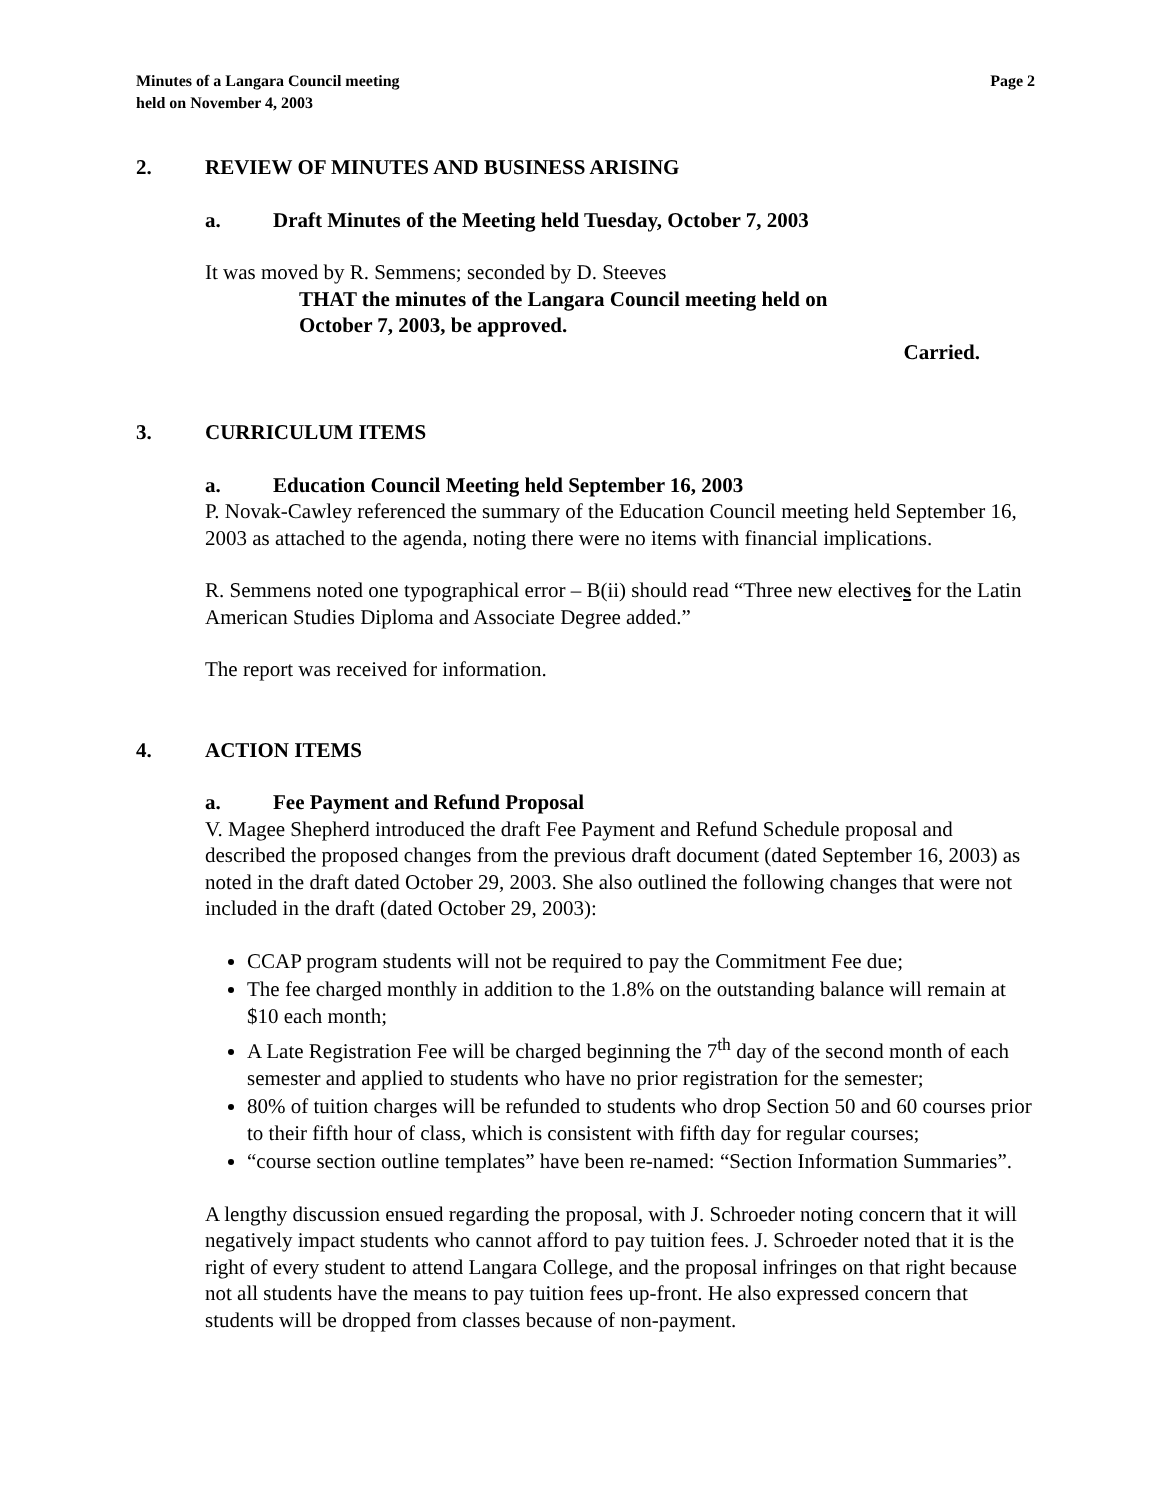Minutes of a Langara Council meeting
held on November 4, 2003
Page 2
2. REVIEW OF MINUTES AND BUSINESS ARISING
a. Draft Minutes of the Meeting held Tuesday, October 7, 2003
It was moved by R. Semmens; seconded by D. Steeves
THAT the minutes of the Langara Council meeting held on
October 7, 2003, be approved.
Carried.
3. CURRICULUM ITEMS
a. Education Council Meeting held September 16, 2003
P. Novak-Cawley referenced the summary of the Education Council meeting held September 16, 2003 as attached to the agenda, noting there were no items with financial implications.
R. Semmens noted one typographical error – B(ii) should read “Three new electives for the Latin American Studies Diploma and Associate Degree added.”
The report was received for information.
4. ACTION ITEMS
a. Fee Payment and Refund Proposal
V. Magee Shepherd introduced the draft Fee Payment and Refund Schedule proposal and described the proposed changes from the previous draft document (dated September 16, 2003) as noted in the draft dated October 29, 2003. She also outlined the following changes that were not included in the draft (dated October 29, 2003):
CCAP program students will not be required to pay the Commitment Fee due;
The fee charged monthly in addition to the 1.8% on the outstanding balance will remain at $10 each month;
A Late Registration Fee will be charged beginning the 7<sup>th</sup> day of the second month of each semester and applied to students who have no prior registration for the semester;
80% of tuition charges will be refunded to students who drop Section 50 and 60 courses prior to their fifth hour of class, which is consistent with fifth day for regular courses;
“course section outline templates” have been re-named: “Section Information Summaries”.
A lengthy discussion ensued regarding the proposal, with J. Schroeder noting concern that it will negatively impact students who cannot afford to pay tuition fees. J. Schroeder noted that it is the right of every student to attend Langara College, and the proposal infringes on that right because not all students have the means to pay tuition fees up-front. He also expressed concern that students will be dropped from classes because of non-payment.